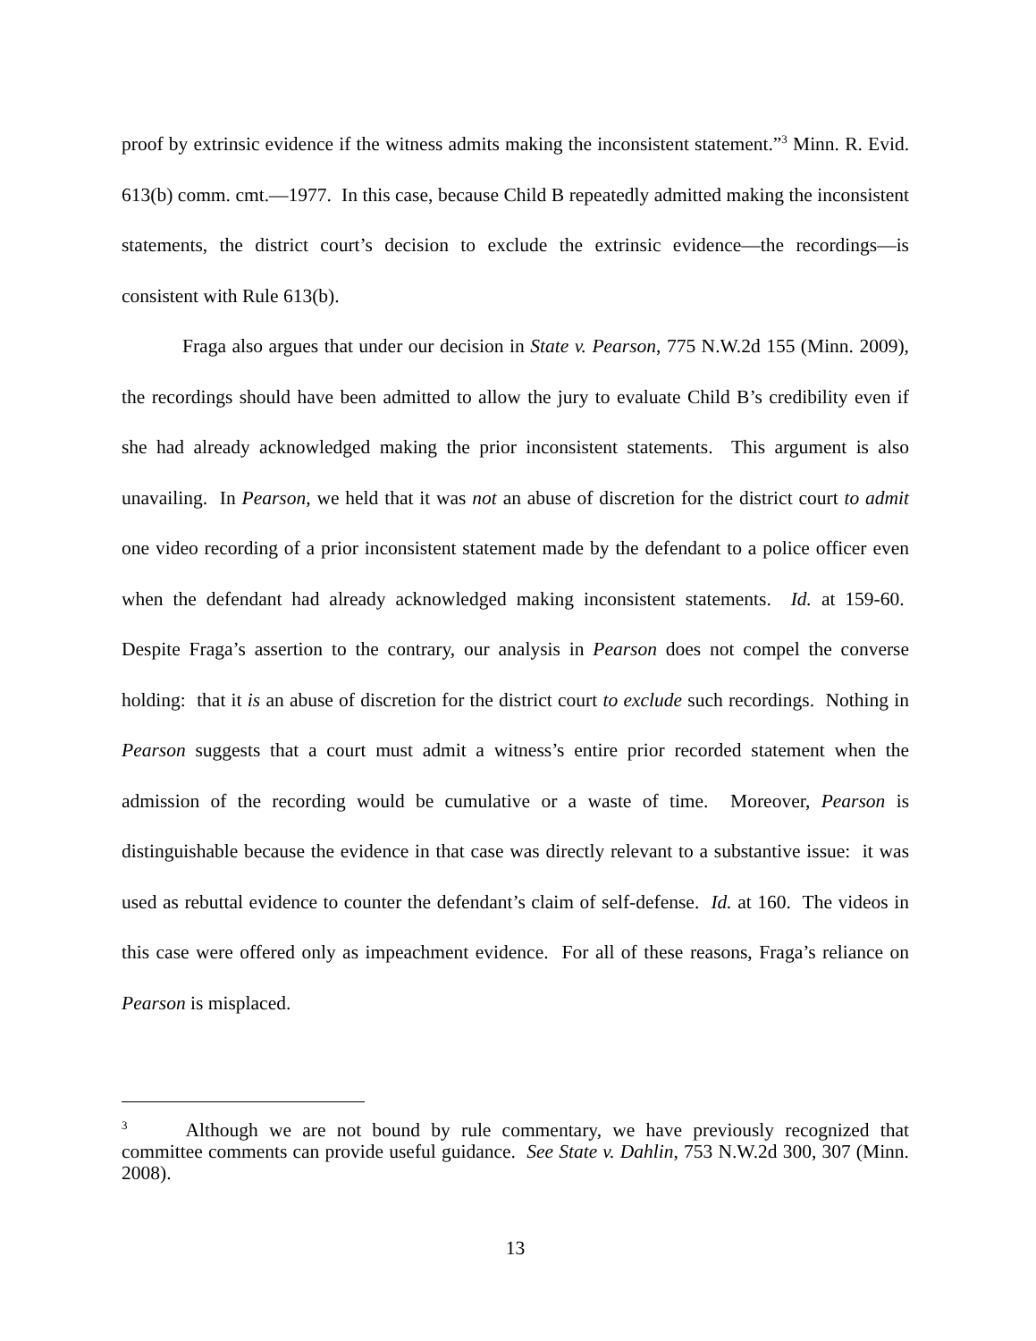proof by extrinsic evidence if the witness admits making the inconsistent statement.”<sup>3</sup> Minn. R. Evid. 613(b) comm. cmt.—1977. In this case, because Child B repeatedly admitted making the inconsistent statements, the district court’s decision to exclude the extrinsic evidence—the recordings—is consistent with Rule 613(b).
Fraga also argues that under our decision in State v. Pearson, 775 N.W.2d 155 (Minn. 2009), the recordings should have been admitted to allow the jury to evaluate Child B’s credibility even if she had already acknowledged making the prior inconsistent statements. This argument is also unavailing. In Pearson, we held that it was not an abuse of discretion for the district court to admit one video recording of a prior inconsistent statement made by the defendant to a police officer even when the defendant had already acknowledged making inconsistent statements. Id. at 159-60. Despite Fraga’s assertion to the contrary, our analysis in Pearson does not compel the converse holding: that it is an abuse of discretion for the district court to exclude such recordings. Nothing in Pearson suggests that a court must admit a witness’s entire prior recorded statement when the admission of the recording would be cumulative or a waste of time. Moreover, Pearson is distinguishable because the evidence in that case was directly relevant to a substantive issue: it was used as rebuttal evidence to counter the defendant’s claim of self-defense. Id. at 160. The videos in this case were offered only as impeachment evidence. For all of these reasons, Fraga’s reliance on Pearson is misplaced.
<sup>3</sup> Although we are not bound by rule commentary, we have previously recognized that committee comments can provide useful guidance. See State v. Dahlin, 753 N.W.2d 300, 307 (Minn. 2008).
13